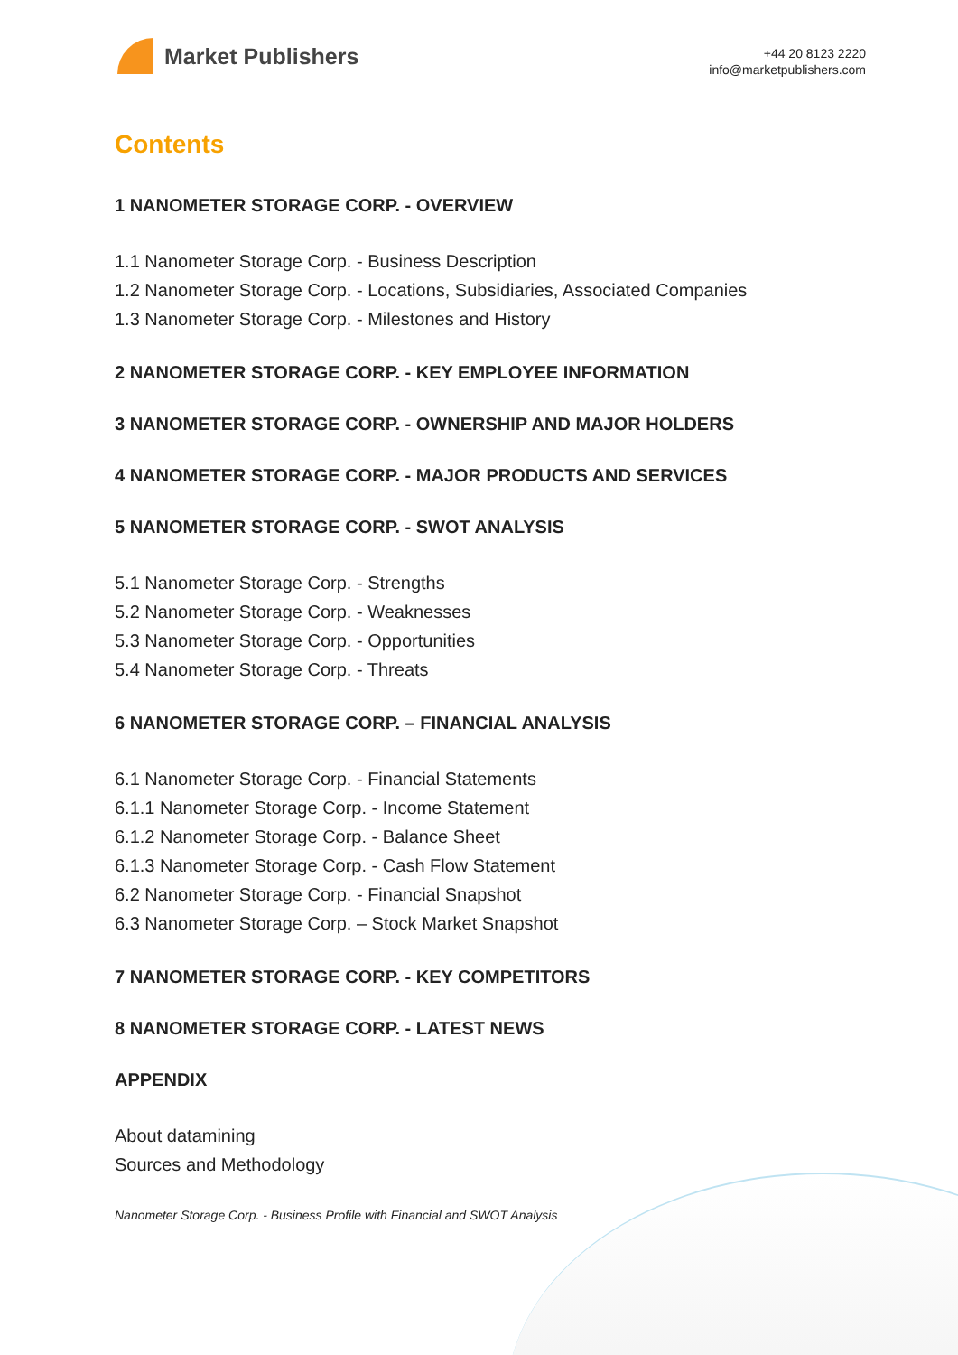Market Publishers
+44 20 8123 2220
info@marketpublishers.com
Contents
1 NANOMETER STORAGE CORP. - OVERVIEW
1.1 Nanometer Storage Corp. - Business Description
1.2 Nanometer Storage Corp. - Locations, Subsidiaries, Associated Companies
1.3 Nanometer Storage Corp. - Milestones and History
2 NANOMETER STORAGE CORP. - KEY EMPLOYEE INFORMATION
3 NANOMETER STORAGE CORP. - OWNERSHIP AND MAJOR HOLDERS
4 NANOMETER STORAGE CORP. - MAJOR PRODUCTS AND SERVICES
5 NANOMETER STORAGE CORP. - SWOT ANALYSIS
5.1 Nanometer Storage Corp. - Strengths
5.2 Nanometer Storage Corp. - Weaknesses
5.3 Nanometer Storage Corp. - Opportunities
5.4 Nanometer Storage Corp. - Threats
6 NANOMETER STORAGE CORP. – FINANCIAL ANALYSIS
6.1 Nanometer Storage Corp. - Financial Statements
6.1.1 Nanometer Storage Corp. - Income Statement
6.1.2 Nanometer Storage Corp. - Balance Sheet
6.1.3 Nanometer Storage Corp. - Cash Flow Statement
6.2 Nanometer Storage Corp. - Financial Snapshot
6.3 Nanometer Storage Corp. – Stock Market Snapshot
7 NANOMETER STORAGE CORP. - KEY COMPETITORS
8 NANOMETER STORAGE CORP. - LATEST NEWS
APPENDIX
About datamining
Sources and Methodology
Nanometer Storage Corp. - Business Profile with Financial and SWOT Analysis